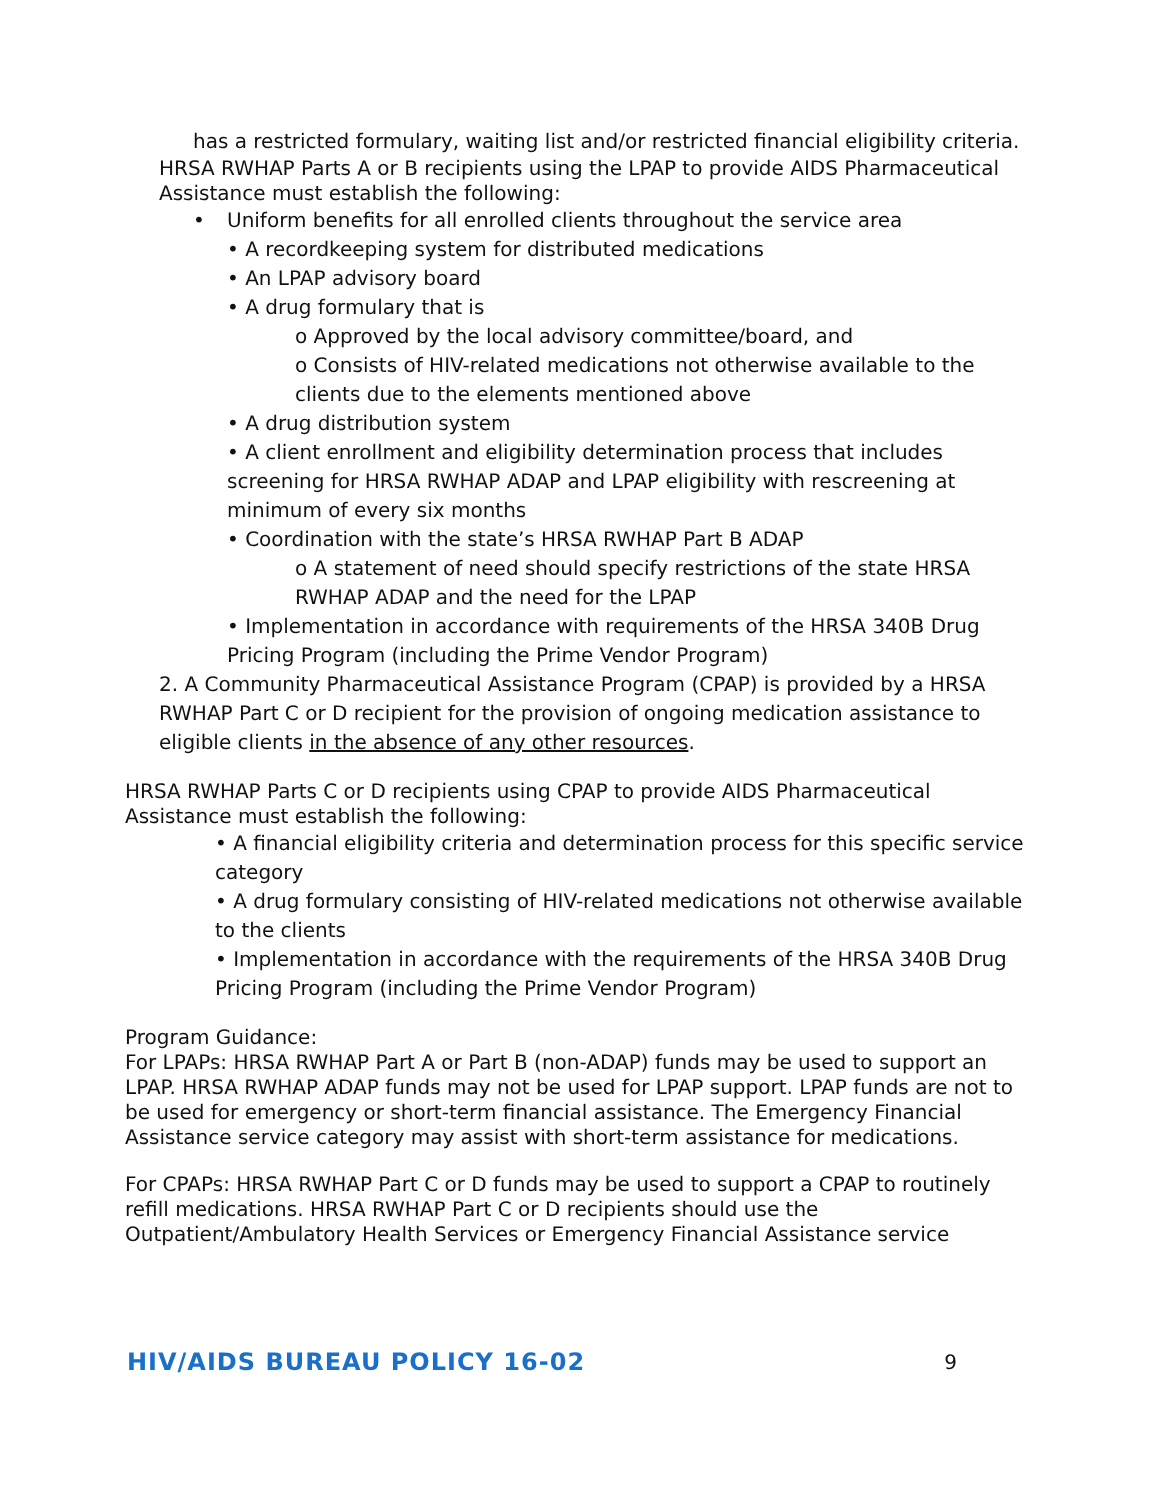has a restricted formulary, waiting list and/or restricted financial eligibility criteria.
HRSA RWHAP Parts A or B recipients using the LPAP to provide AIDS Pharmaceutical Assistance must establish the following:
• Uniform benefits for all enrolled clients throughout the service area
• A recordkeeping system for distributed medications
• An LPAP advisory board
• A drug formulary that is
o Approved by the local advisory committee/board, and
o Consists of HIV-related medications not otherwise available to the clients due to the elements mentioned above
• A drug distribution system
• A client enrollment and eligibility determination process that includes screening for HRSA RWHAP ADAP and LPAP eligibility with rescreening at minimum of every six months
• Coordination with the state’s HRSA RWHAP Part B ADAP
o A statement of need should specify restrictions of the state HRSA RWHAP ADAP and the need for the LPAP
• Implementation in accordance with requirements of the HRSA 340B Drug Pricing Program (including the Prime Vendor Program)
2. A Community Pharmaceutical Assistance Program (CPAP) is provided by a HRSA RWHAP Part C or D recipient for the provision of ongoing medication assistance to eligible clients in the absence of any other resources.
HRSA RWHAP Parts C or D recipients using CPAP to provide AIDS Pharmaceutical Assistance must establish the following:
• A financial eligibility criteria and determination process for this specific service category
• A drug formulary consisting of HIV-related medications not otherwise available to the clients
• Implementation in accordance with the requirements of the HRSA 340B Drug Pricing Program (including the Prime Vendor Program)
Program Guidance:
For LPAPs: HRSA RWHAP Part A or Part B (non-ADAP) funds may be used to support an LPAP. HRSA RWHAP ADAP funds may not be used for LPAP support. LPAP funds are not to be used for emergency or short-term financial assistance. The Emergency Financial Assistance service category may assist with short-term assistance for medications.
For CPAPs: HRSA RWHAP Part C or D funds may be used to support a CPAP to routinely refill medications. HRSA RWHAP Part C or D recipients should use the Outpatient/Ambulatory Health Services or Emergency Financial Assistance service
HIV/AIDS BUREAU POLICY 16-02 9